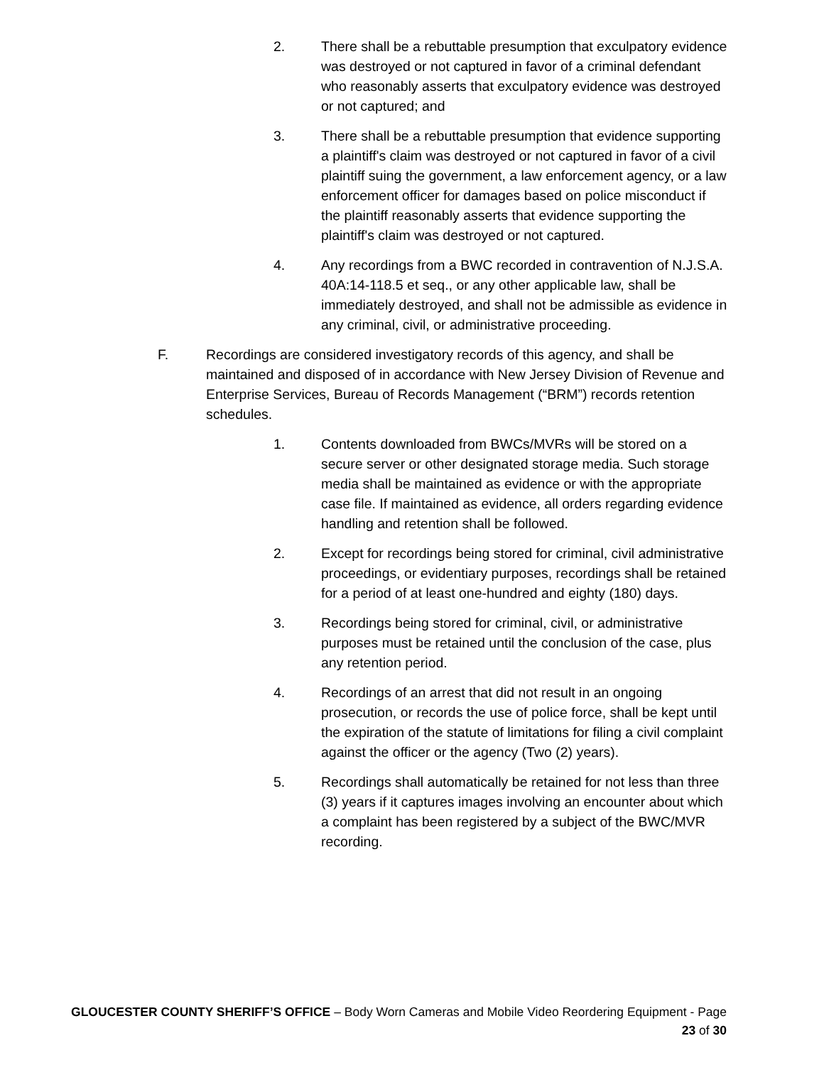2. There shall be a rebuttable presumption that exculpatory evidence was destroyed or not captured in favor of a criminal defendant who reasonably asserts that exculpatory evidence was destroyed or not captured; and
3. There shall be a rebuttable presumption that evidence supporting a plaintiff's claim was destroyed or not captured in favor of a civil plaintiff suing the government, a law enforcement agency, or a law enforcement officer for damages based on police misconduct if the plaintiff reasonably asserts that evidence supporting the plaintiff's claim was destroyed or not captured.
4. Any recordings from a BWC recorded in contravention of N.J.S.A. 40A:14-118.5 et seq., or any other applicable law, shall be immediately destroyed, and shall not be admissible as evidence in any criminal, civil, or administrative proceeding.
F. Recordings are considered investigatory records of this agency, and shall be maintained and disposed of in accordance with New Jersey Division of Revenue and Enterprise Services, Bureau of Records Management (“BRM”) records retention schedules.
1. Contents downloaded from BWCs/MVRs will be stored on a secure server or other designated storage media. Such storage media shall be maintained as evidence or with the appropriate case file. If maintained as evidence, all orders regarding evidence handling and retention shall be followed.
2. Except for recordings being stored for criminal, civil administrative proceedings, or evidentiary purposes, recordings shall be retained for a period of at least one-hundred and eighty (180) days.
3. Recordings being stored for criminal, civil, or administrative purposes must be retained until the conclusion of the case, plus any retention period.
4. Recordings of an arrest that did not result in an ongoing prosecution, or records the use of police force, shall be kept until the expiration of the statute of limitations for filing a civil complaint against the officer or the agency (Two (2) years).
5. Recordings shall automatically be retained for not less than three (3) years if it captures images involving an encounter about which a complaint has been registered by a subject of the BWC/MVR recording.
GLOUCESTER COUNTY SHERIFF’S OFFICE – Body Worn Cameras and Mobile Video Reordering Equipment - Page 23 of 30